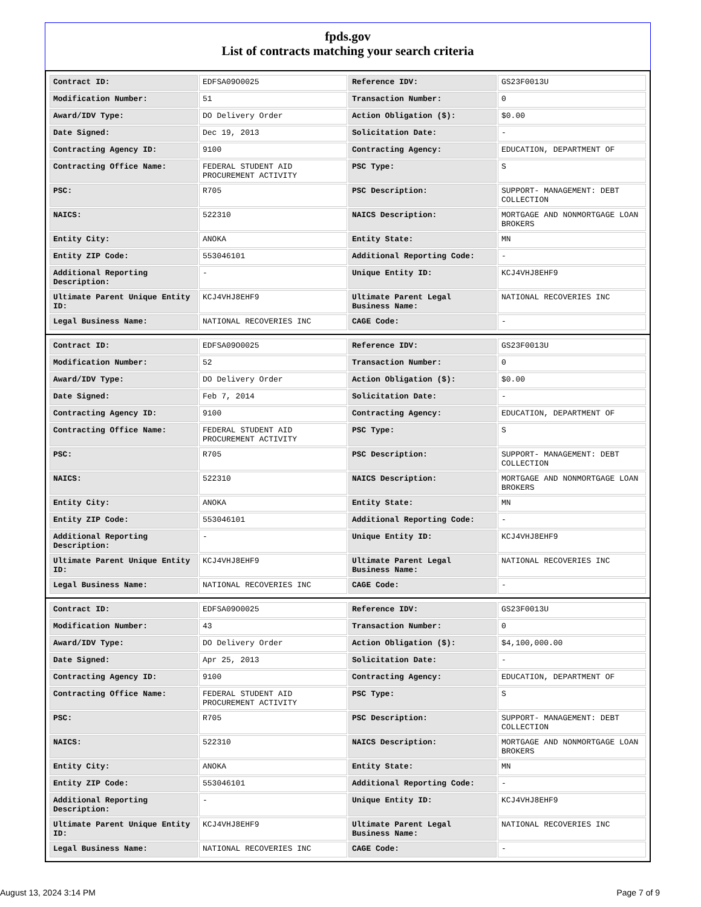fpds.gov
List of contracts matching your search criteria
| Contract ID: | EDFSA09O0025 | Reference IDV: | GS23F0013U |
| Modification Number: | 51 | Transaction Number: | 0 |
| Award/IDV Type: | DO Delivery Order | Action Obligation ($): | $0.00 |
| Date Signed: | Dec 19, 2013 | Solicitation Date: | - |
| Contracting Agency ID: | 9100 | Contracting Agency: | EDUCATION, DEPARTMENT OF |
| Contracting Office Name: | FEDERAL STUDENT AID PROCUREMENT ACTIVITY | PSC Type: | S |
| PSC: | R705 | PSC Description: | SUPPORT- MANAGEMENT: DEBT COLLECTION |
| NAICS: | 522310 | NAICS Description: | MORTGAGE AND NONMORTGAGE LOAN BROKERS |
| Entity City: | ANOKA | Entity State: | MN |
| Entity ZIP Code: | 553046101 | Additional Reporting Code: | - |
| Additional Reporting Description: | - | Unique Entity ID: | KCJ4VHJ8EHF9 |
| Ultimate Parent Unique Entity ID: | KCJ4VHJ8EHF9 | Ultimate Parent Legal Business Name: | NATIONAL RECOVERIES INC |
| Legal Business Name: | NATIONAL RECOVERIES INC | CAGE Code: | - |
| Contract ID: | EDFSA09O0025 | Reference IDV: | GS23F0013U |
| Modification Number: | 52 | Transaction Number: | 0 |
| Award/IDV Type: | DO Delivery Order | Action Obligation ($): | $0.00 |
| Date Signed: | Feb 7, 2014 | Solicitation Date: | - |
| Contracting Agency ID: | 9100 | Contracting Agency: | EDUCATION, DEPARTMENT OF |
| Contracting Office Name: | FEDERAL STUDENT AID PROCUREMENT ACTIVITY | PSC Type: | S |
| PSC: | R705 | PSC Description: | SUPPORT- MANAGEMENT: DEBT COLLECTION |
| NAICS: | 522310 | NAICS Description: | MORTGAGE AND NONMORTGAGE LOAN BROKERS |
| Entity City: | ANOKA | Entity State: | MN |
| Entity ZIP Code: | 553046101 | Additional Reporting Code: | - |
| Additional Reporting Description: | - | Unique Entity ID: | KCJ4VHJ8EHF9 |
| Ultimate Parent Unique Entity ID: | KCJ4VHJ8EHF9 | Ultimate Parent Legal Business Name: | NATIONAL RECOVERIES INC |
| Legal Business Name: | NATIONAL RECOVERIES INC | CAGE Code: | - |
| Contract ID: | EDFSA09O0025 | Reference IDV: | GS23F0013U |
| Modification Number: | 43 | Transaction Number: | 0 |
| Award/IDV Type: | DO Delivery Order | Action Obligation ($): | $4,100,000.00 |
| Date Signed: | Apr 25, 2013 | Solicitation Date: | - |
| Contracting Agency ID: | 9100 | Contracting Agency: | EDUCATION, DEPARTMENT OF |
| Contracting Office Name: | FEDERAL STUDENT AID PROCUREMENT ACTIVITY | PSC Type: | S |
| PSC: | R705 | PSC Description: | SUPPORT- MANAGEMENT: DEBT COLLECTION |
| NAICS: | 522310 | NAICS Description: | MORTGAGE AND NONMORTGAGE LOAN BROKERS |
| Entity City: | ANOKA | Entity State: | MN |
| Entity ZIP Code: | 553046101 | Additional Reporting Code: | - |
| Additional Reporting Description: | - | Unique Entity ID: | KCJ4VHJ8EHF9 |
| Ultimate Parent Unique Entity ID: | KCJ4VHJ8EHF9 | Ultimate Parent Legal Business Name: | NATIONAL RECOVERIES INC |
| Legal Business Name: | NATIONAL RECOVERIES INC | CAGE Code: | - |
August 13, 2024 3:14 PM Page 7 of 9